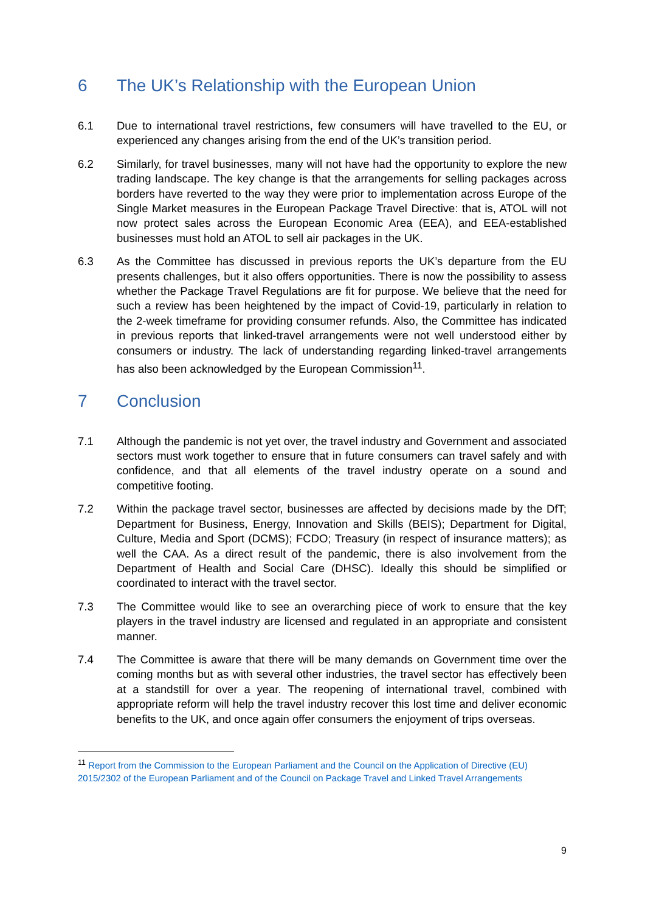6 The UK’s Relationship with the European Union
6.1 Due to international travel restrictions, few consumers will have travelled to the EU, or experienced any changes arising from the end of the UK’s transition period.
6.2 Similarly, for travel businesses, many will not have had the opportunity to explore the new trading landscape. The key change is that the arrangements for selling packages across borders have reverted to the way they were prior to implementation across Europe of the Single Market measures in the European Package Travel Directive: that is, ATOL will not now protect sales across the European Economic Area (EEA), and EEA-established businesses must hold an ATOL to sell air packages in the UK.
6.3 As the Committee has discussed in previous reports the UK’s departure from the EU presents challenges, but it also offers opportunities. There is now the possibility to assess whether the Package Travel Regulations are fit for purpose. We believe that the need for such a review has been heightened by the impact of Covid-19, particularly in relation to the 2-week timeframe for providing consumer refunds. Also, the Committee has indicated in previous reports that linked-travel arrangements were not well understood either by consumers or industry. The lack of understanding regarding linked-travel arrangements has also been acknowledged by the European Commission<sup>11</sup>.
7 Conclusion
7.1 Although the pandemic is not yet over, the travel industry and Government and associated sectors must work together to ensure that in future consumers can travel safely and with confidence, and that all elements of the travel industry operate on a sound and competitive footing.
7.2 Within the package travel sector, businesses are affected by decisions made by the DfT; Department for Business, Energy, Innovation and Skills (BEIS); Department for Digital, Culture, Media and Sport (DCMS); FCDO; Treasury (in respect of insurance matters); as well the CAA. As a direct result of the pandemic, there is also involvement from the Department of Health and Social Care (DHSC). Ideally this should be simplified or coordinated to interact with the travel sector.
7.3 The Committee would like to see an overarching piece of work to ensure that the key players in the travel industry are licensed and regulated in an appropriate and consistent manner.
7.4 The Committee is aware that there will be many demands on Government time over the coming months but as with several other industries, the travel sector has effectively been at a standstill for over a year. The reopening of international travel, combined with appropriate reform will help the travel industry recover this lost time and deliver economic benefits to the UK, and once again offer consumers the enjoyment of trips overseas.
<sup>11</sup> Report from the Commission to the European Parliament and the Council on the Application of Directive (EU) 2015/2302 of the European Parliament and of the Council on Package Travel and Linked Travel Arrangements
9